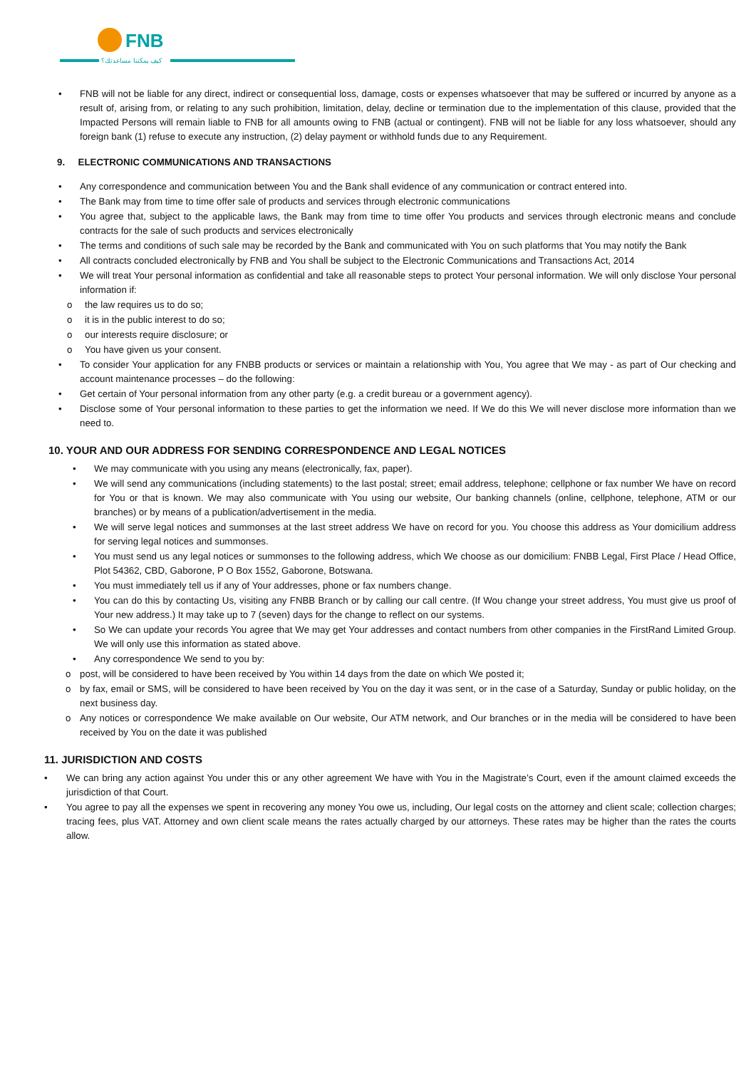FNB
كيف يمكننا مساعدتك؟
• FNB will not be liable for any direct, indirect or consequential loss, damage, costs or expenses whatsoever that may be suffered or incurred by anyone as a result of, arising from, or relating to any such prohibition, limitation, delay, decline or termination due to the implementation of this clause, provided that the Impacted Persons will remain liable to FNB for all amounts owing to FNB (actual or contingent). FNB will not be liable for any loss whatsoever, should any foreign bank (1) refuse to execute any instruction, (2) delay payment or withhold funds due to any Requirement.
9. ELECTRONIC COMMUNICATIONS AND TRANSACTIONS
• Any correspondence and communication between You and the Bank shall evidence of any communication or contract entered into.
• The Bank may from time to time offer sale of products and services through electronic communications
• You agree that, subject to the applicable laws, the Bank may from time to time offer You products and services through electronic means and conclude contracts for the sale of such products and services electronically
• The terms and conditions of such sale may be recorded by the Bank and communicated with You on such platforms that You may notify the Bank
• All contracts concluded electronically by FNB and You shall be subject to the Electronic Communications and Transactions Act, 2014
• We will treat Your personal information as confidential and take all reasonable steps to protect Your personal information. We will only disclose Your personal information if:
o the law requires us to do so;
o it is in the public interest to do so;
o our interests require disclosure; or
o You have given us your consent.
• To consider Your application for any FNBB products or services or maintain a relationship with You, You agree that We may - as part of Our checking and account maintenance processes – do the following:
• Get certain of Your personal information from any other party (e.g. a credit bureau or a government agency).
• Disclose some of Your personal information to these parties to get the information we need. If We do this We will never disclose more information than we need to.
10. YOUR AND OUR ADDRESS FOR SENDING CORRESPONDENCE AND LEGAL NOTICES
• We may communicate with you using any means (electronically, fax, paper).
• We will send any communications (including statements) to the last postal; street; email address, telephone; cellphone or fax number We have on record for You or that is known. We may also communicate with You using our website, Our banking channels (online, cellphone, telephone, ATM or our branches) or by means of a publication/advertisement in the media.
• We will serve legal notices and summonses at the last street address We have on record for you. You choose this address as Your domicilium address for serving legal notices and summonses.
• You must send us any legal notices or summonses to the following address, which We choose as our domicilium: FNBB Legal, First Place / Head Office, Plot 54362, CBD, Gaborone, P O Box 1552, Gaborone, Botswana.
• You must immediately tell us if any of Your addresses, phone or fax numbers change.
• You can do this by contacting Us, visiting any FNBB Branch or by calling our call centre. (If Wou change your street address, You must give us proof of Your new address.) It may take up to 7 (seven) days for the change to reflect on our systems.
• So We can update your records You agree that We may get Your addresses and contact numbers from other companies in the FirstRand Limited Group. We will only use this information as stated above.
• Any correspondence We send to you by:
o post, will be considered to have been received by You within 14 days from the date on which We posted it;
o by fax, email or SMS, will be considered to have been received by You on the day it was sent, or in the case of a Saturday, Sunday or public holiday, on the next business day.
o Any notices or correspondence We make available on Our website, Our ATM network, and Our branches or in the media will be considered to have been received by You on the date it was published
11. JURISDICTION AND COSTS
• We can bring any action against You under this or any other agreement We have with You in the Magistrate’s Court, even if the amount claimed exceeds the jurisdiction of that Court.
• You agree to pay all the expenses we spent in recovering any money You owe us, including, Our legal costs on the attorney and client scale; collection charges; tracing fees, plus VAT. Attorney and own client scale means the rates actually charged by our attorneys. These rates may be higher than the rates the courts allow.